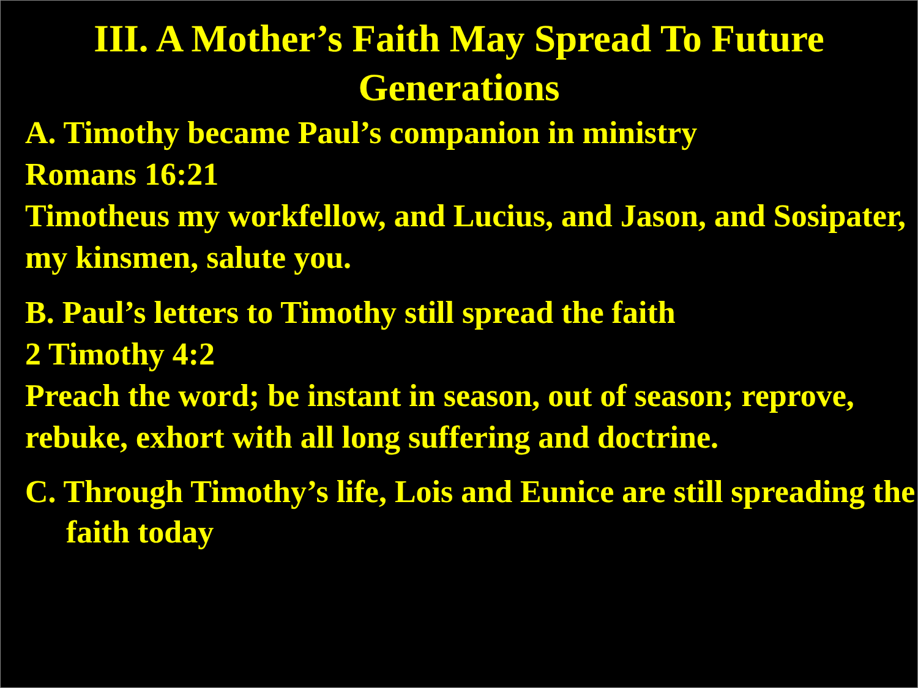III. A Mother’s Faith May Spread To Future Generations
A. Timothy became Paul’s companion in ministry
Romans 16:21
Timotheus my workfellow, and Lucius, and Jason, and Sosipater, my kinsmen, salute you.
B. Paul’s letters to Timothy still spread the faith
2 Timothy 4:2
Preach the word; be instant in season, out of season; reprove, rebuke, exhort with all long suffering and doctrine.
C. Through Timothy’s life, Lois and Eunice are still spreading the faith today